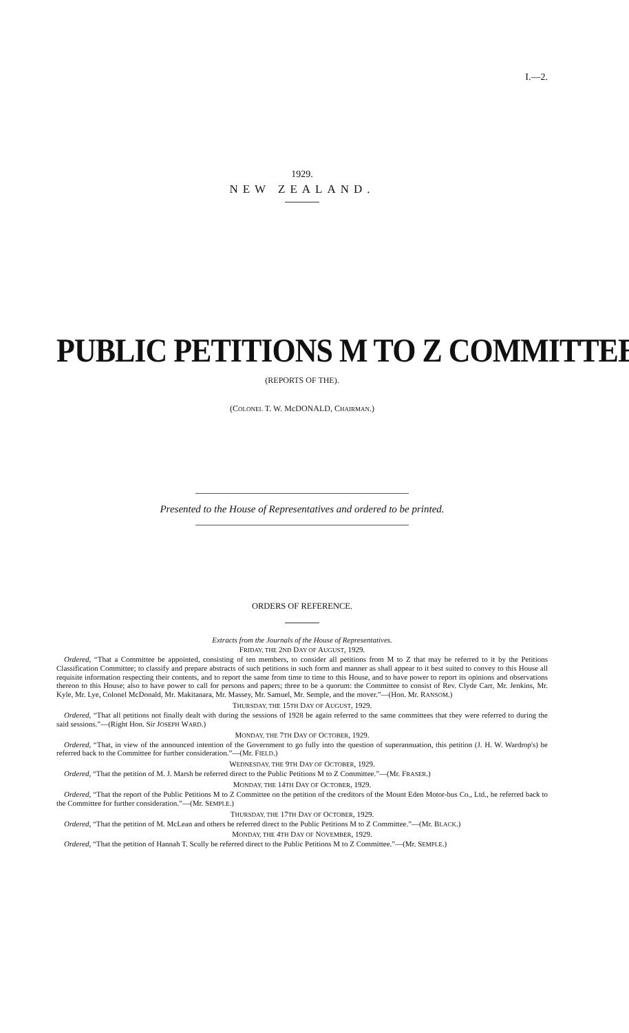I.—2.
1929.
NEW ZEALAND.
PUBLIC PETITIONS M TO Z COMMITTEE
(REPORTS OF THE).
(COLONEL T. W. McDONALD, CHAIRMAN.)
Presented to the House of Representatives and ordered to be printed.
ORDERS OF REFERENCE.
Extracts from the Journals of the House of Representatives.
FRIDAY, THE 2ND DAY OF AUGUST, 1929.
 Ordered, “That a Committee be appointed, consisting of ten members, to consider all petitions from M to Z that may be referred to it by the Petitions Classification Committee; to classify and prepare abstracts of such petitions in such form and manner as shall appear to it best suited to convey to this House all requisite information respecting their contents, and to report the same from time to time to this House, and to have power to report its opinions and observations thereon to this House; also to have power to call for persons and papers; three to be a quorum: the Committee to consist of Rev. Clyde Carr, Mr. Jenkins, Mr. Kyle, Mr. Lye, Colonel McDonald, Mr. Makitanara, Mr. Massey, Mr. Samuel, Mr. Semple, and the mover.”—(Hon. Mr. RANSOM.)
THURSDAY, THE 15TH DAY OF AUGUST, 1929.
 Ordered, “That all petitions not finally dealt with during the sessions of 1928 be again referred to the same committees that they were referred to during the said sessions.”—(Right Hon. Sir JOSEPH WARD.)
MONDAY, THE 7TH DAY OF OCTOBER, 1929.
 Ordered, “That, in view of the announced intention of the Government to go fully into the question of superannuation, this petition (J. H. W. Wardrop's) be referred back to the Committee for further consideration.”—(Mr. FIELD.)
WEDNESDAY, THE 9TH DAY OF OCTOBER, 1929.
 Ordered, “That the petition of M. J. Marsh be referred direct to the Public Petitions M to Z Committee.”—(Mr. FRASER.)
MONDAY, THE 14TH DAY OF OCTOBER, 1929.
 Ordered, “That the report of the Public Petitions M to Z Committee on the petition of the creditors of the Mount Eden Motor-bus Co., Ltd., be referred back to the Committee for further consideration.”—(Mr. SEMPLE.)
THURSDAY, THE 17TH DAY OF OCTOBER, 1929.
 Ordered, “That the petition of M. McLean and others be referred direct to the Public Petitions M to Z Committee.”—(Mr. BLACK.)
MONDAY, THE 4TH DAY OF NOVEMBER, 1929.
 Ordered, “That the petition of Hannah T. Scully be referred direct to the Public Petitions M to Z Committee.”—(Mr. SEMPLE.)